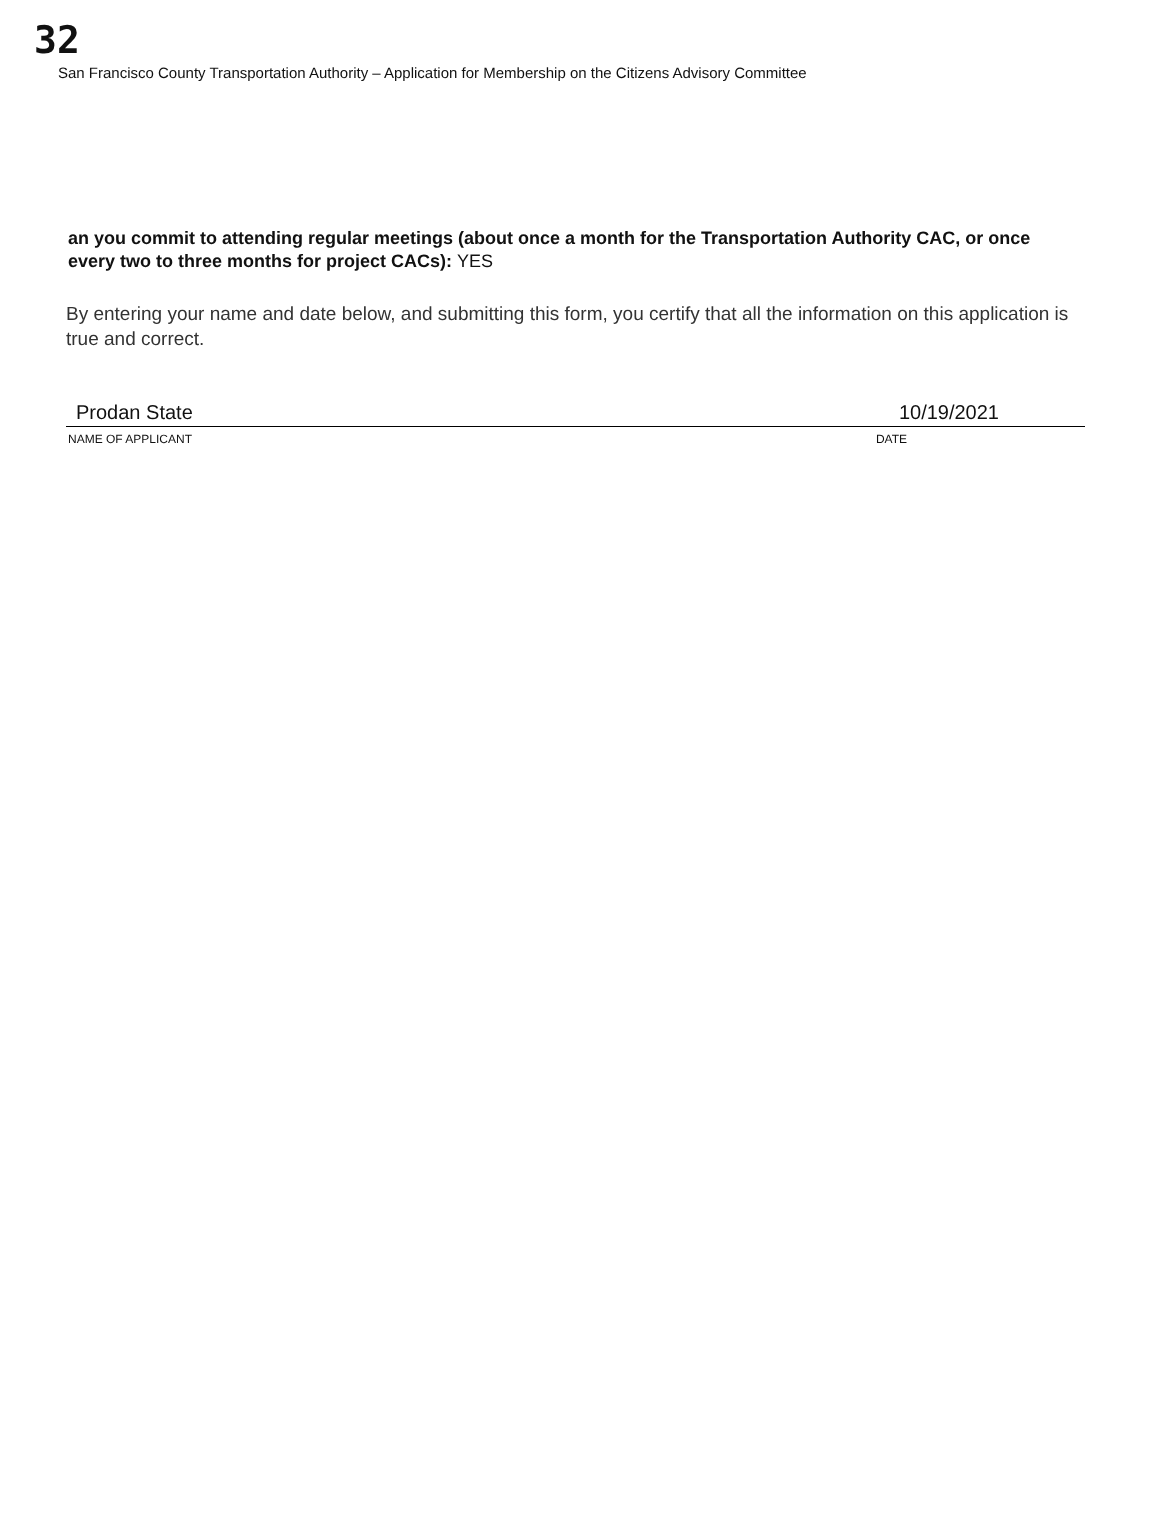32
San Francisco County Transportation Authority – Application for Membership on the Citizens Advisory Committee
an you commit to attending regular meetings (about once a month for the Transportation Authority CAC, or once every two to three months for project CACs): YES
By entering your name and date below, and submitting this form, you certify that all the information on this application is true and correct.
Prodan State 10/19/2021
NAME OF APPLICANT DATE